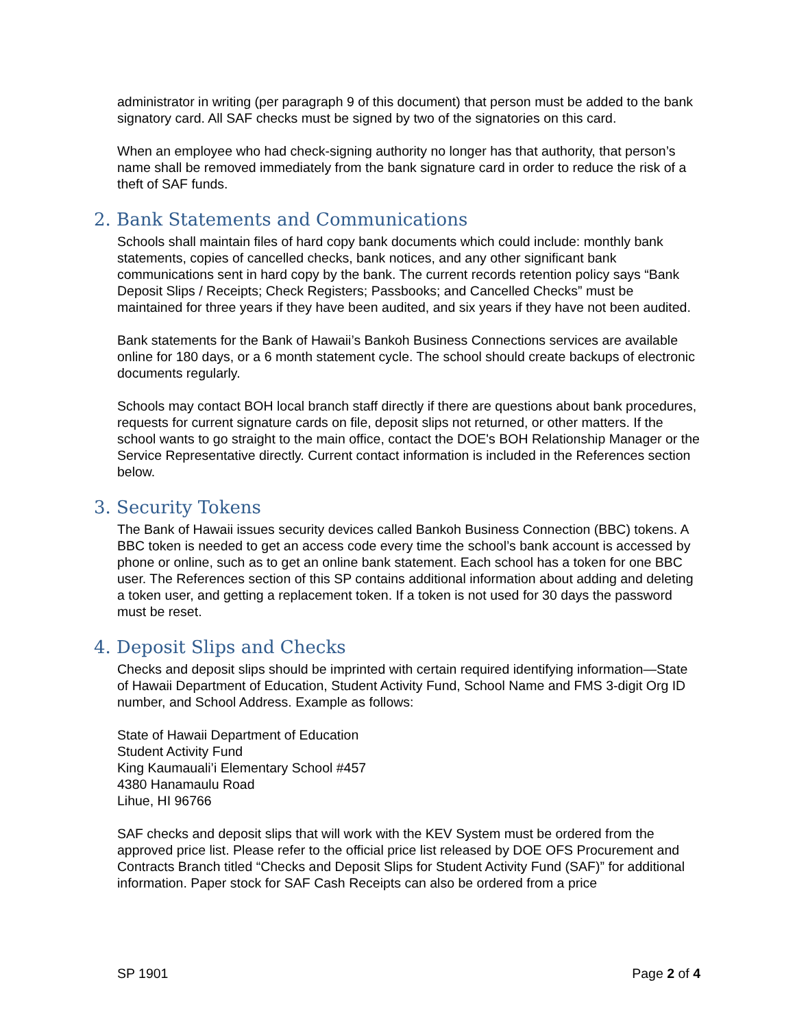administrator in writing (per paragraph 9 of this document) that person must be added to the bank signatory card. All SAF checks must be signed by two of the signatories on this card.
When an employee who had check-signing authority no longer has that authority, that person’s name shall be removed immediately from the bank signature card in order to reduce the risk of a theft of SAF funds.
2. Bank Statements and Communications
Schools shall maintain files of hard copy bank documents which could include: monthly bank statements, copies of cancelled checks, bank notices, and any other significant bank communications sent in hard copy by the bank. The current records retention policy says “Bank Deposit Slips / Receipts; Check Registers; Passbooks; and Cancelled Checks” must be maintained for three years if they have been audited, and six years if they have not been audited.
Bank statements for the Bank of Hawaii’s Bankoh Business Connections services are available online for 180 days, or a 6 month statement cycle. The school should create backups of electronic documents regularly.
Schools may contact BOH local branch staff directly if there are questions about bank procedures, requests for current signature cards on file, deposit slips not returned, or other matters. If the school wants to go straight to the main office, contact the DOE's BOH Relationship Manager or the Service Representative directly. Current contact information is included in the References section below.
3. Security Tokens
The Bank of Hawaii issues security devices called Bankoh Business Connection (BBC) tokens. A BBC token is needed to get an access code every time the school’s bank account is accessed by phone or online, such as to get an online bank statement. Each school has a token for one BBC user. The References section of this SP contains additional information about adding and deleting a token user, and getting a replacement token. If a token is not used for 30 days the password must be reset.
4. Deposit Slips and Checks
Checks and deposit slips should be imprinted with certain required identifying information—State of Hawaii Department of Education, Student Activity Fund, School Name and FMS 3-digit Org ID number, and School Address. Example as follows:
State of Hawaii Department of Education
Student Activity Fund
King Kaumauali’i Elementary School #457
4380 Hanamaulu Road
Lihue, HI 96766
SAF checks and deposit slips that will work with the KEV System must be ordered from the approved price list. Please refer to the official price list released by DOE OFS Procurement and Contracts Branch titled “Checks and Deposit Slips for Student Activity Fund (SAF)” for additional information. Paper stock for SAF Cash Receipts can also be ordered from a price
SP 1901 Page 2 of 4